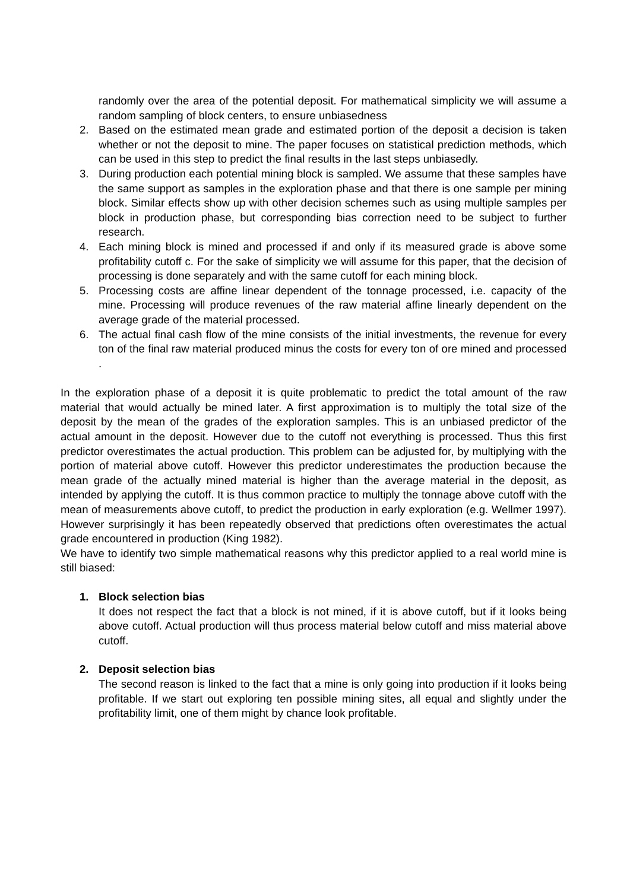randomly over the area of the potential deposit. For mathematical simplicity we will assume a random sampling of block centers, to ensure unbiasedness
2. Based on the estimated mean grade and estimated portion of the deposit a decision is taken whether or not the deposit to mine. The paper focuses on statistical prediction methods, which can be used in this step to predict the final results in the last steps unbiasedly.
3. During production each potential mining block is sampled. We assume that these samples have the same support as samples in the exploration phase and that there is one sample per mining block. Similar effects show up with other decision schemes such as using multiple samples per block in production phase, but corresponding bias correction need to be subject to further research.
4. Each mining block is mined and processed if and only if its measured grade is above some profitability cutoff c. For the sake of simplicity we will assume for this paper, that the decision of processing is done separately and with the same cutoff for each mining block.
5. Processing costs are affine linear dependent of the tonnage processed, i.e. capacity of the mine. Processing will produce revenues of the raw material affine linearly dependent on the average grade of the material processed.
6. The actual final cash flow of the mine consists of the initial investments, the revenue for every ton of the final raw material produced minus the costs for every ton of ore mined and processed .
In the exploration phase of a deposit it is quite problematic to predict the total amount of the raw material that would actually be mined later. A first approximation is to multiply the total size of the deposit by the mean of the grades of the exploration samples. This is an unbiased predictor of the actual amount in the deposit. However due to the cutoff not everything is processed. Thus this first predictor overestimates the actual production. This problem can be adjusted for, by multiplying with the portion of material above cutoff. However this predictor underestimates the production because the mean grade of the actually mined material is higher than the average material in the deposit, as intended by applying the cutoff. It is thus common practice to multiply the tonnage above cutoff with the mean of measurements above cutoff, to predict the production in early exploration (e.g. Wellmer 1997). However surprisingly it has been repeatedly observed that predictions often overestimates the actual grade encountered in production (King 1982).
We have to identify two simple mathematical reasons why this predictor applied to a real world mine is still biased:
1. Block selection bias
It does not respect the fact that a block is not mined, if it is above cutoff, but if it looks being above cutoff. Actual production will thus process material below cutoff and miss material above cutoff.
2. Deposit selection bias
The second reason is linked to the fact that a mine is only going into production if it looks being profitable. If we start out exploring ten possible mining sites, all equal and slightly under the profitability limit, one of them might by chance look profitable.